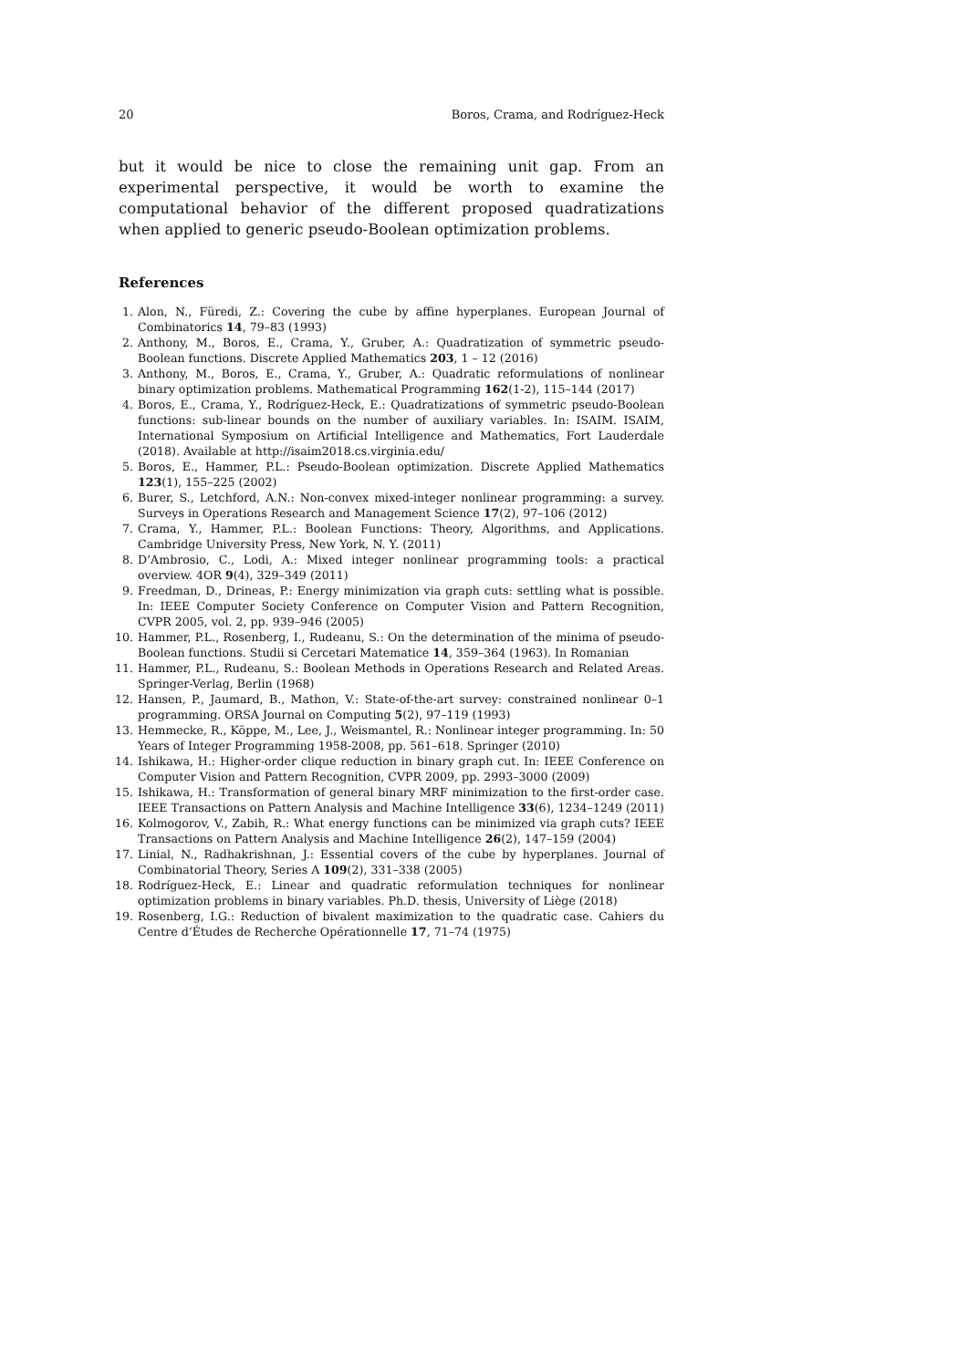20 Boros, Crama, and Rodríguez-Heck
but it would be nice to close the remaining unit gap. From an experimental perspective, it would be worth to examine the computational behavior of the different proposed quadratizations when applied to generic pseudo-Boolean optimization problems.
References
1. Alon, N., Füredi, Z.: Covering the cube by affine hyperplanes. European Journal of Combinatorics 14, 79–83 (1993)
2. Anthony, M., Boros, E., Crama, Y., Gruber, A.: Quadratization of symmetric pseudo-Boolean functions. Discrete Applied Mathematics 203, 1 – 12 (2016)
3. Anthony, M., Boros, E., Crama, Y., Gruber, A.: Quadratic reformulations of nonlinear binary optimization problems. Mathematical Programming 162(1-2), 115–144 (2017)
4. Boros, E., Crama, Y., Rodríguez-Heck, E.: Quadratizations of symmetric pseudo-Boolean functions: sub-linear bounds on the number of auxiliary variables. In: ISAIM. ISAIM, International Symposium on Artificial Intelligence and Mathematics, Fort Lauderdale (2018). Available at http://isaim2018.cs.virginia.edu/
5. Boros, E., Hammer, P.L.: Pseudo-Boolean optimization. Discrete Applied Mathematics 123(1), 155–225 (2002)
6. Burer, S., Letchford, A.N.: Non-convex mixed-integer nonlinear programming: a survey. Surveys in Operations Research and Management Science 17(2), 97–106 (2012)
7. Crama, Y., Hammer, P.L.: Boolean Functions: Theory, Algorithms, and Applications. Cambridge University Press, New York, N. Y. (2011)
8. D’Ambrosio, C., Lodi, A.: Mixed integer nonlinear programming tools: a practical overview. 4OR 9(4), 329–349 (2011)
9. Freedman, D., Drineas, P.: Energy minimization via graph cuts: settling what is possible. In: IEEE Computer Society Conference on Computer Vision and Pattern Recognition, CVPR 2005, vol. 2, pp. 939–946 (2005)
10. Hammer, P.L., Rosenberg, I., Rudeanu, S.: On the determination of the minima of pseudo-Boolean functions. Studii si Cercetari Matematice 14, 359–364 (1963). In Romanian
11. Hammer, P.L., Rudeanu, S.: Boolean Methods in Operations Research and Related Areas. Springer-Verlag, Berlin (1968)
12. Hansen, P., Jaumard, B., Mathon, V.: State-of-the-art survey: constrained nonlinear 0–1 programming. ORSA Journal on Computing 5(2), 97–119 (1993)
13. Hemmecke, R., Köppe, M., Lee, J., Weismantel, R.: Nonlinear integer programming. In: 50 Years of Integer Programming 1958-2008, pp. 561–618. Springer (2010)
14. Ishikawa, H.: Higher-order clique reduction in binary graph cut. In: IEEE Conference on Computer Vision and Pattern Recognition, CVPR 2009, pp. 2993–3000 (2009)
15. Ishikawa, H.: Transformation of general binary MRF minimization to the first-order case. IEEE Transactions on Pattern Analysis and Machine Intelligence 33(6), 1234–1249 (2011)
16. Kolmogorov, V., Zabih, R.: What energy functions can be minimized via graph cuts? IEEE Transactions on Pattern Analysis and Machine Intelligence 26(2), 147–159 (2004)
17. Linial, N., Radhakrishnan, J.: Essential covers of the cube by hyperplanes. Journal of Combinatorial Theory, Series A 109(2), 331–338 (2005)
18. Rodríguez-Heck, E.: Linear and quadratic reformulation techniques for nonlinear optimization problems in binary variables. Ph.D. thesis, University of Liège (2018)
19. Rosenberg, I.G.: Reduction of bivalent maximization to the quadratic case. Cahiers du Centre d’Études de Recherche Opérationnelle 17, 71–74 (1975)